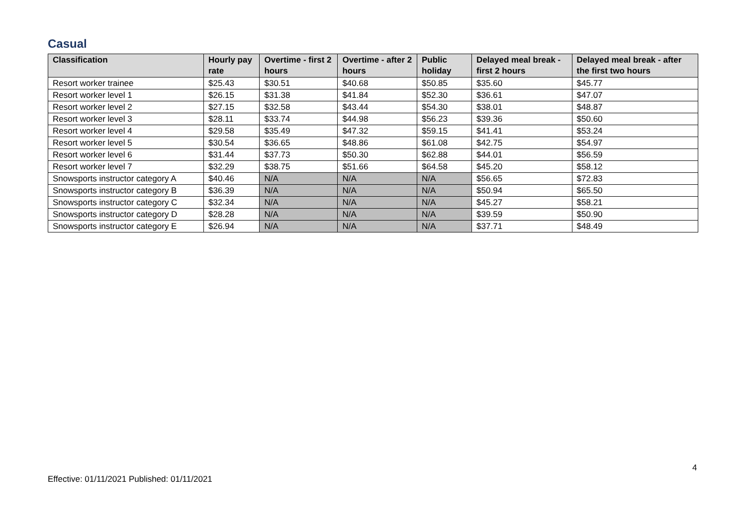Casual
| Classification | Hourly pay rate | Overtime - first 2 hours | Overtime - after 2 hours | Public holiday | Delayed meal break - first 2 hours | Delayed meal break - after the first two hours |
| --- | --- | --- | --- | --- | --- | --- |
| Resort worker trainee | $25.43 | $30.51 | $40.68 | $50.85 | $35.60 | $45.77 |
| Resort worker level 1 | $26.15 | $31.38 | $41.84 | $52.30 | $36.61 | $47.07 |
| Resort worker level 2 | $27.15 | $32.58 | $43.44 | $54.30 | $38.01 | $48.87 |
| Resort worker level 3 | $28.11 | $33.74 | $44.98 | $56.23 | $39.36 | $50.60 |
| Resort worker level 4 | $29.58 | $35.49 | $47.32 | $59.15 | $41.41 | $53.24 |
| Resort worker level 5 | $30.54 | $36.65 | $48.86 | $61.08 | $42.75 | $54.97 |
| Resort worker level 6 | $31.44 | $37.73 | $50.30 | $62.88 | $44.01 | $56.59 |
| Resort worker level 7 | $32.29 | $38.75 | $51.66 | $64.58 | $45.20 | $58.12 |
| Snowsports instructor category A | $40.46 | N/A | N/A | N/A | $56.65 | $72.83 |
| Snowsports instructor category B | $36.39 | N/A | N/A | N/A | $50.94 | $65.50 |
| Snowsports instructor category C | $32.34 | N/A | N/A | N/A | $45.27 | $58.21 |
| Snowsports instructor category D | $28.28 | N/A | N/A | N/A | $39.59 | $50.90 |
| Snowsports instructor category E | $26.94 | N/A | N/A | N/A | $37.71 | $48.49 |
4
Effective: 01/11/2021 Published: 01/11/2021